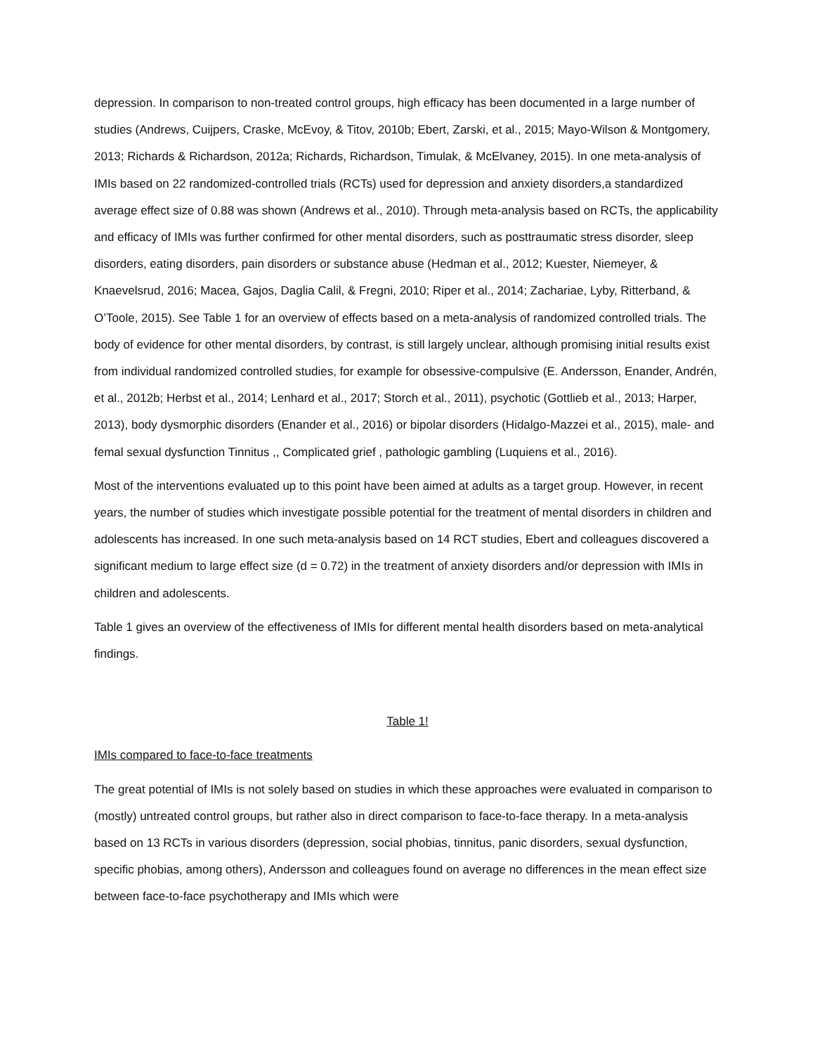depression. In comparison to non-treated control groups, high efficacy has been documented in a large number of studies (Andrews, Cuijpers, Craske, McEvoy, & Titov, 2010b; Ebert, Zarski, et al., 2015; Mayo-Wilson & Montgomery, 2013; Richards & Richardson, 2012a; Richards, Richardson, Timulak, & McElvaney, 2015). In one meta-analysis of IMIs based on 22 randomized-controlled trials (RCTs) used for depression and anxiety disorders,a standardized average effect size of 0.88 was shown (Andrews et al., 2010). Through meta-analysis based on RCTs, the applicability and efficacy of IMIs was further confirmed for other mental disorders, such as posttraumatic stress disorder, sleep disorders, eating disorders, pain disorders or substance abuse (Hedman et al., 2012; Kuester, Niemeyer, & Knaevelsrud, 2016; Macea, Gajos, Daglia Calil, & Fregni, 2010; Riper et al., 2014; Zachariae, Lyby, Ritterband, & O’Toole, 2015). See Table 1 for an overview of effects based on a meta-analysis of randomized controlled trials. The body of evidence for other mental disorders, by contrast, is still largely unclear, although promising initial results exist from individual randomized controlled studies, for example for obsessive-compulsive (E. Andersson, Enander, Andrén, et al., 2012b; Herbst et al., 2014; Lenhard et al., 2017; Storch et al., 2011), psychotic (Gottlieb et al., 2013; Harper, 2013), body dysmorphic disorders (Enander et al., 2016) or bipolar disorders (Hidalgo-Mazzei et al., 2015), male- and femal sexual dysfunction Tinnitus ,, Complicated grief , pathologic gambling (Luquiens et al., 2016).
Most of the interventions evaluated up to this point have been aimed at adults as a target group. However, in recent years, the number of studies which investigate possible potential for the treatment of mental disorders in children and adolescents has increased. In one such meta-analysis based on 14 RCT studies, Ebert and colleagues discovered a significant medium to large effect size (d = 0.72) in the treatment of anxiety disorders and/or depression with IMIs in children and adolescents.
Table 1 gives an overview of the effectiveness of IMIs for different mental health disorders based on meta-analytical findings.
Table 1!
IMIs compared to face-to-face treatments
The great potential of IMIs is not solely based on studies in which these approaches were evaluated in comparison to (mostly) untreated control groups, but rather also in direct comparison to face-to-face therapy. In a meta-analysis based on 13 RCTs in various disorders (depression, social phobias, tinnitus, panic disorders, sexual dysfunction, specific phobias, among others), Andersson and colleagues found on average no differences in the mean effect size between face-to-face psychotherapy and IMIs which were